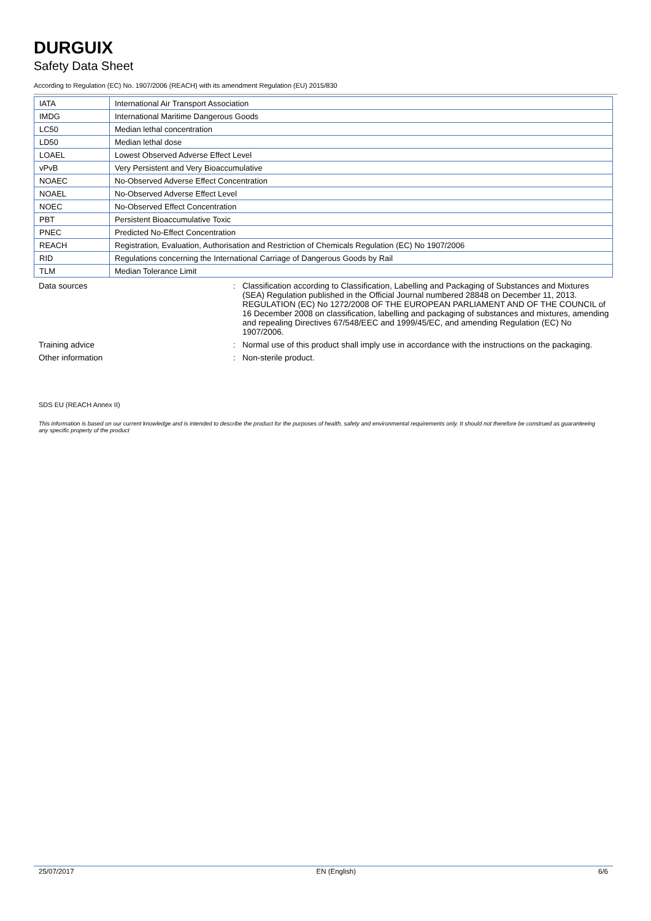DURGUIX
Safety Data Sheet
According to Regulation (EC) No. 1907/2006 (REACH) with its amendment Regulation (EU) 2015/830
| IATA | International Air Transport Association |
| IMDG | International Maritime Dangerous Goods |
| LC50 | Median lethal concentration |
| LD50 | Median lethal dose |
| LOAEL | Lowest Observed Adverse Effect Level |
| vPvB | Very Persistent and Very Bioaccumulative |
| NOAEC | No-Observed Adverse Effect Concentration |
| NOAEL | No-Observed Adverse Effect Level |
| NOEC | No-Observed Effect Concentration |
| PBT | Persistent Bioaccumulative Toxic |
| PNEC | Predicted No-Effect Concentration |
| REACH | Registration, Evaluation, Authorisation and Restriction of Chemicals Regulation (EC) No 1907/2006 |
| RID | Regulations concerning the International Carriage of Dangerous Goods by Rail |
| TLM | Median Tolerance Limit |
Data sources : Classification according to Classification, Labelling and Packaging of Substances and Mixtures (SEA) Regulation published in the Official Journal numbered 28848 on December 11, 2013. REGULATION (EC) No 1272/2008 OF THE EUROPEAN PARLIAMENT AND OF THE COUNCIL of 16 December 2008 on classification, labelling and packaging of substances and mixtures, amending and repealing Directives 67/548/EEC and 1999/45/EC, and amending Regulation (EC) No 1907/2006.
Training advice : Normal use of this product shall imply use in accordance with the instructions on the packaging.
Other information : Non-sterile product.
SDS EU (REACH Annex II)
This information is based on our current knowledge and is intended to describe the product for the purposes of health, safety and environmental requirements only. It should not therefore be construed as guaranteeing any specific property of the product
25/07/2017 EN (English) 6/6